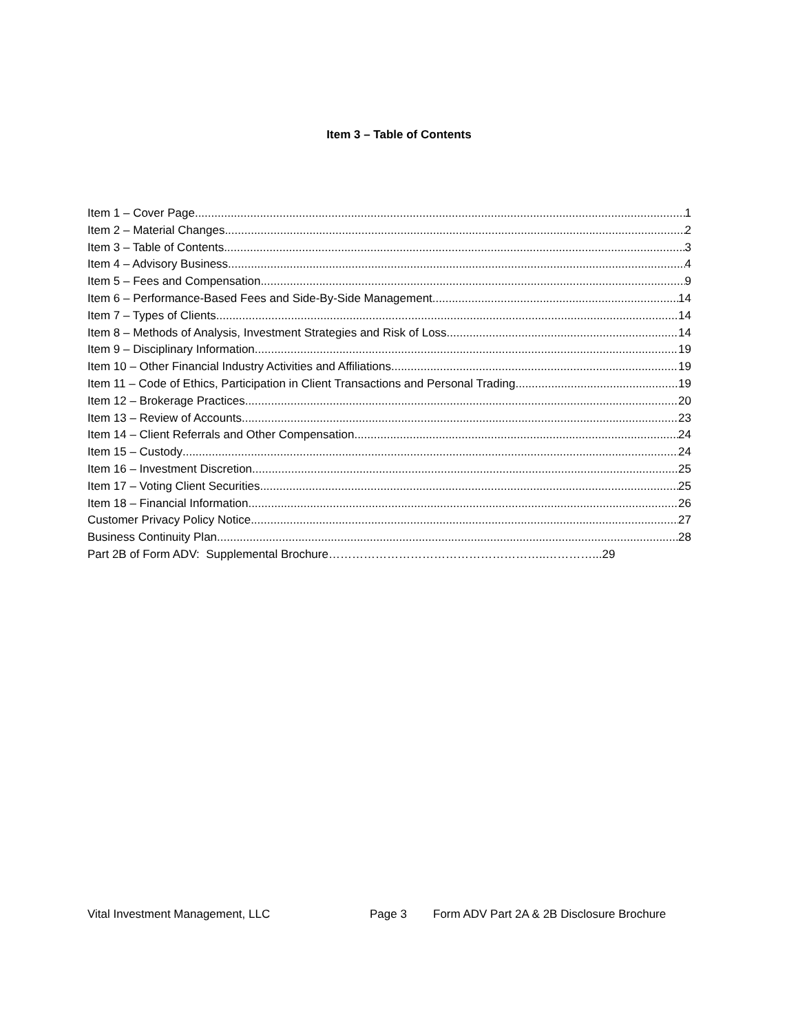Item 3 – Table of Contents
Item 1 – Cover Page 1
Item 2 – Material Changes 2
Item 3 – Table of Contents 3
Item 4 – Advisory Business 4
Item 5 – Fees and Compensation 9
Item 6 – Performance-Based Fees and Side-By-Side Management 14
Item 7 – Types of Clients 14
Item 8 – Methods of Analysis, Investment Strategies and Risk of Loss 14
Item 9 – Disciplinary Information 19
Item 10 – Other Financial Industry Activities and Affiliations 19
Item 11 – Code of Ethics, Participation in Client Transactions and Personal Trading 19
Item 12 – Brokerage Practices 20
Item 13 – Review of Accounts 23
Item 14 – Client Referrals and Other Compensation 24
Item 15 – Custody 24
Item 16 – Investment Discretion 25
Item 17 – Voting Client Securities 25
Item 18 – Financial Information 26
Customer Privacy Policy Notice 27
Business Continuity Plan 28
Part 2B of Form ADV: Supplemental Brochure………………………………………………..…………... 29
Vital Investment Management, LLC Page 3 Form ADV Part 2A & 2B Disclosure Brochure